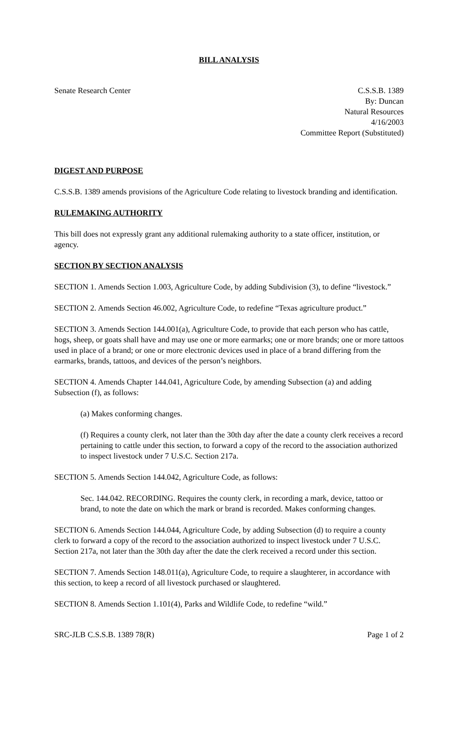BILL ANALYSIS
Senate Research Center C.S.S.B. 1389
By: Duncan
Natural Resources
4/16/2003
Committee Report (Substituted)
DIGEST AND PURPOSE
C.S.S.B. 1389 amends provisions of the Agriculture Code relating to livestock branding and identification.
RULEMAKING AUTHORITY
This bill does not expressly grant any additional rulemaking authority to a state officer, institution, or agency.
SECTION BY SECTION ANALYSIS
SECTION 1. Amends Section 1.003, Agriculture Code, by adding Subdivision (3), to define “livestock.”
SECTION 2. Amends Section 46.002, Agriculture Code, to redefine “Texas agriculture product.”
SECTION 3. Amends Section 144.001(a), Agriculture Code, to provide that each person who has cattle, hogs, sheep, or goats shall have and may use one or more earmarks; one or more brands; one or more tattoos used in place of a brand; or one or more electronic devices used in place of a brand differing from the earmarks, brands, tattoos, and devices of the person’s neighbors.
SECTION 4. Amends Chapter 144.041, Agriculture Code, by amending Subsection (a) and adding Subsection (f), as follows:
(a) Makes conforming changes.
(f) Requires a county clerk, not later than the 30th day after the date a county clerk receives a record pertaining to cattle under this section, to forward a copy of the record to the association authorized to inspect livestock under 7 U.S.C. Section 217a.
SECTION 5. Amends Section 144.042, Agriculture Code, as follows:
Sec. 144.042. RECORDING. Requires the county clerk, in recording a mark, device, tattoo or brand, to note the date on which the mark or brand is recorded. Makes conforming changes.
SECTION 6. Amends Section 144.044, Agriculture Code, by adding Subsection (d) to require a county clerk to forward a copy of the record to the association authorized to inspect livestock under 7 U.S.C. Section 217a, not later than the 30th day after the date the clerk received a record under this section.
SECTION 7. Amends Section 148.011(a), Agriculture Code, to require a slaughterer, in accordance with this section, to keep a record of all livestock purchased or slaughtered.
SECTION 8. Amends Section 1.101(4), Parks and Wildlife Code, to redefine “wild.”
SRC-JLB C.S.S.B. 1389 78(R) Page 1 of 2